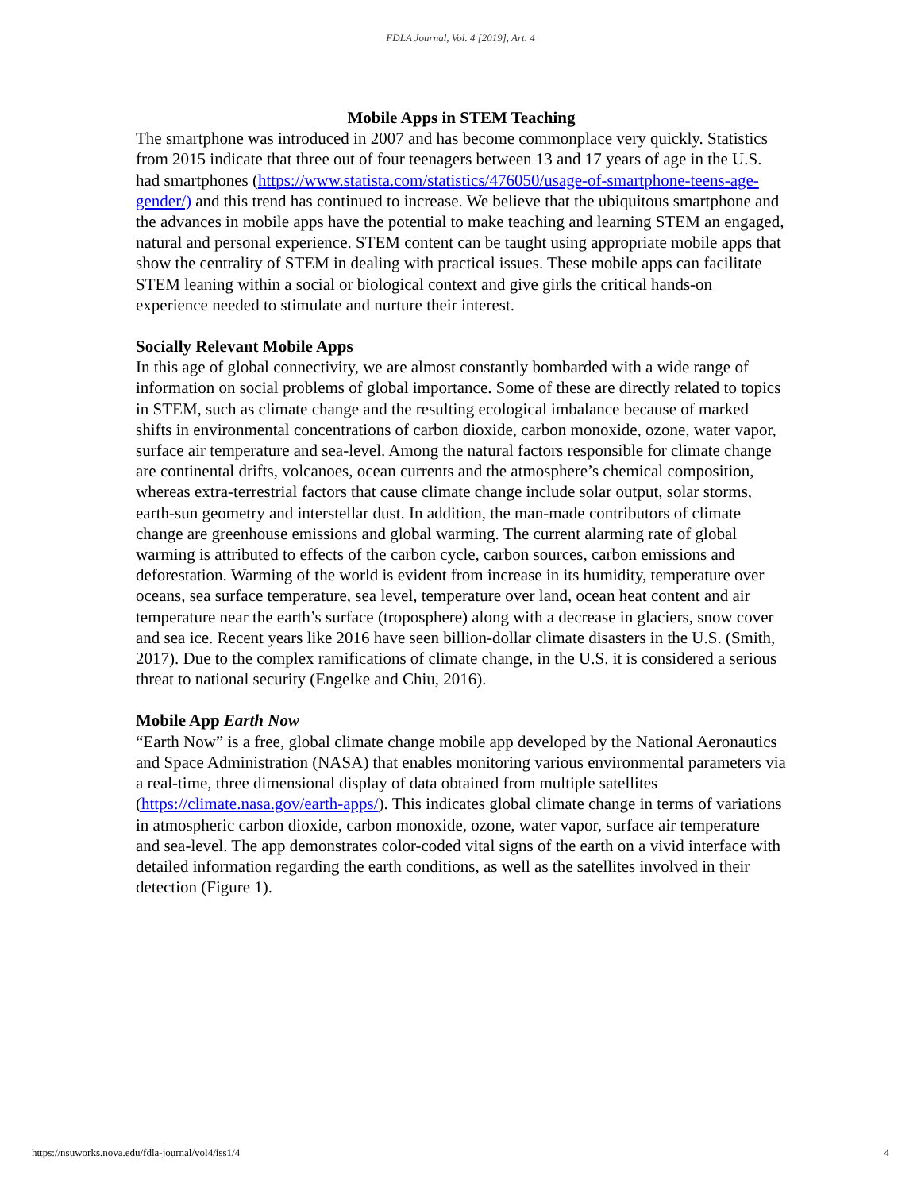FDLA Journal, Vol. 4 [2019], Art. 4
Mobile Apps in STEM Teaching
The smartphone was introduced in 2007 and has become commonplace very quickly. Statistics from 2015 indicate that three out of four teenagers between 13 and 17 years of age in the U.S. had smartphones (https://www.statista.com/statistics/476050/usage-of-smartphone-teens-age-gender/) and this trend has continued to increase. We believe that the ubiquitous smartphone and the advances in mobile apps have the potential to make teaching and learning STEM an engaged, natural and personal experience. STEM content can be taught using appropriate mobile apps that show the centrality of STEM in dealing with practical issues. These mobile apps can facilitate STEM leaning within a social or biological context and give girls the critical hands-on experience needed to stimulate and nurture their interest.
Socially Relevant Mobile Apps
In this age of global connectivity, we are almost constantly bombarded with a wide range of information on social problems of global importance. Some of these are directly related to topics in STEM, such as climate change and the resulting ecological imbalance because of marked shifts in environmental concentrations of carbon dioxide, carbon monoxide, ozone, water vapor, surface air temperature and sea-level. Among the natural factors responsible for climate change are continental drifts, volcanoes, ocean currents and the atmosphere’s chemical composition, whereas extra-terrestrial factors that cause climate change include solar output, solar storms, earth-sun geometry and interstellar dust. In addition, the man-made contributors of climate change are greenhouse emissions and global warming. The current alarming rate of global warming is attributed to effects of the carbon cycle, carbon sources, carbon emissions and deforestation. Warming of the world is evident from increase in its humidity, temperature over oceans, sea surface temperature, sea level, temperature over land, ocean heat content and air temperature near the earth’s surface (troposphere) along with a decrease in glaciers, snow cover and sea ice. Recent years like 2016 have seen billion-dollar climate disasters in the U.S. (Smith, 2017). Due to the complex ramifications of climate change, in the U.S. it is considered a serious threat to national security (Engelke and Chiu, 2016).
Mobile App Earth Now
“Earth Now” is a free, global climate change mobile app developed by the National Aeronautics and Space Administration (NASA) that enables monitoring various environmental parameters via a real-time, three dimensional display of data obtained from multiple satellites (https://climate.nasa.gov/earth-apps/). This indicates global climate change in terms of variations in atmospheric carbon dioxide, carbon monoxide, ozone, water vapor, surface air temperature and sea-level. The app demonstrates color-coded vital signs of the earth on a vivid interface with detailed information regarding the earth conditions, as well as the satellites involved in their detection (Figure 1).
https://nsuworks.nova.edu/fdla-journal/vol4/iss1/4 4